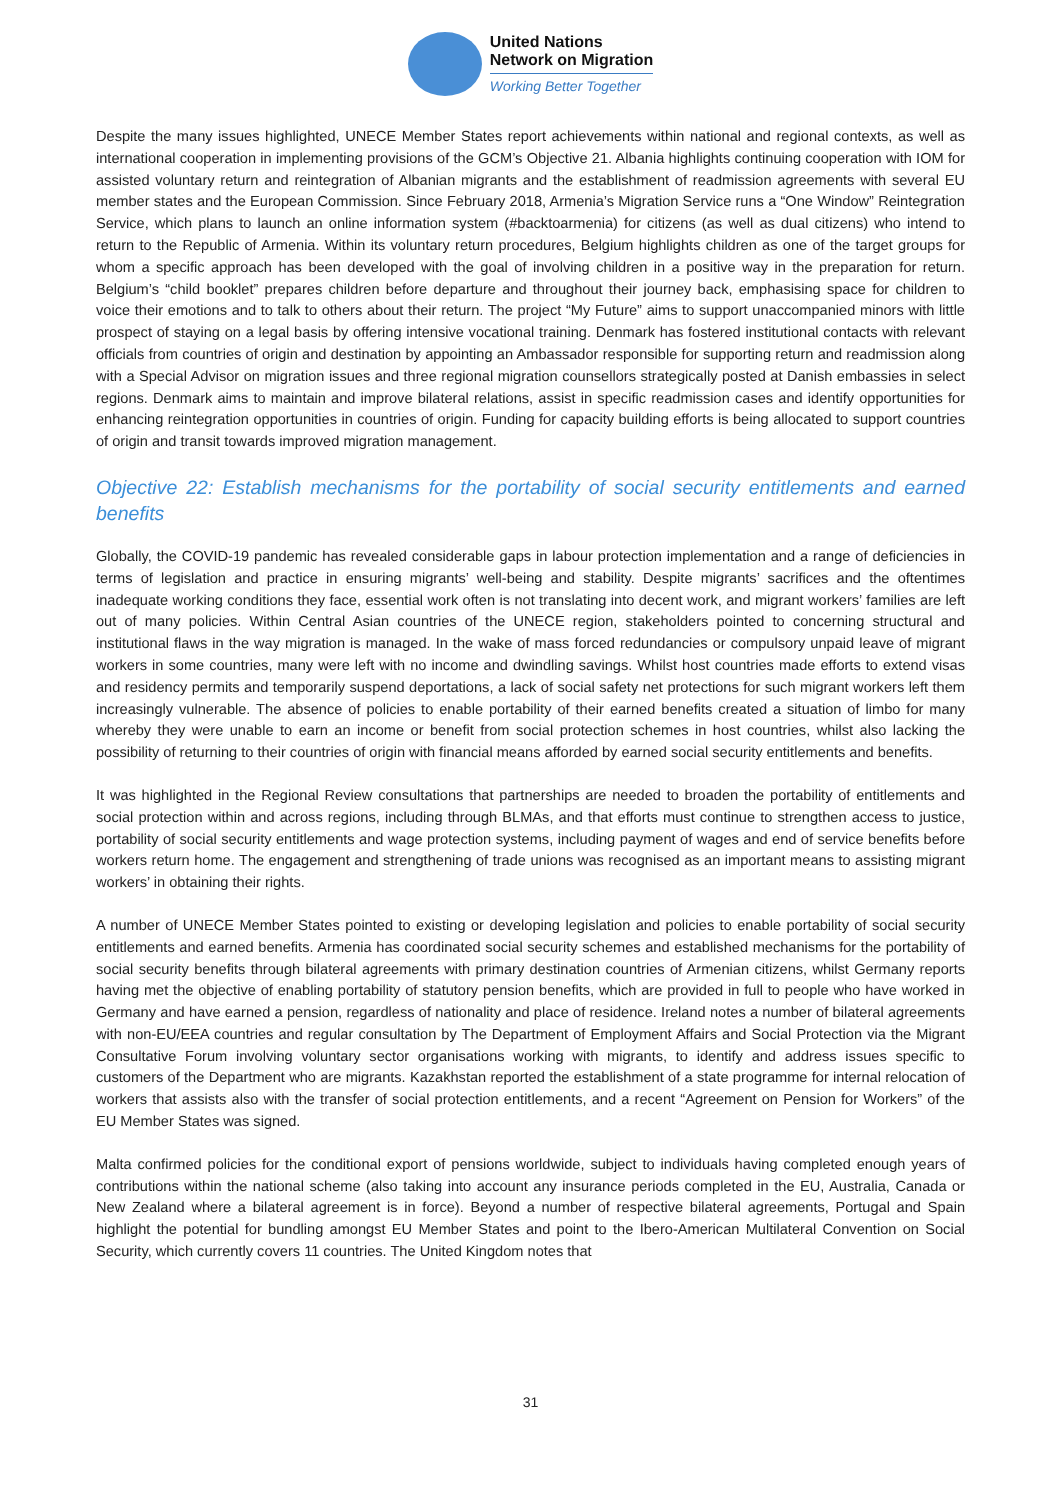United Nations
Network on Migration
Working Better Together
Despite the many issues highlighted, UNECE Member States report achievements within national and regional contexts, as well as international cooperation in implementing provisions of the GCM’s Objective 21. Albania highlights continuing cooperation with IOM for assisted voluntary return and reintegration of Albanian migrants and the establishment of readmission agreements with several EU member states and the European Commission. Since February 2018, Armenia’s Migration Service runs a “One Window” Reintegration Service, which plans to launch an online information system (#backtoarmenia) for citizens (as well as dual citizens) who intend to return to the Republic of Armenia. Within its voluntary return procedures, Belgium highlights children as one of the target groups for whom a specific approach has been developed with the goal of involving children in a positive way in the preparation for return. Belgium’s “child booklet” prepares children before departure and throughout their journey back, emphasising space for children to voice their emotions and to talk to others about their return. The project “My Future” aims to support unaccompanied minors with little prospect of staying on a legal basis by offering intensive vocational training. Denmark has fostered institutional contacts with relevant officials from countries of origin and destination by appointing an Ambassador responsible for supporting return and readmission along with a Special Advisor on migration issues and three regional migration counsellors strategically posted at Danish embassies in select regions. Denmark aims to maintain and improve bilateral relations, assist in specific readmission cases and identify opportunities for enhancing reintegration opportunities in countries of origin. Funding for capacity building efforts is being allocated to support countries of origin and transit towards improved migration management.
Objective 22: Establish mechanisms for the portability of social security entitlements and earned benefits
Globally, the COVID-19 pandemic has revealed considerable gaps in labour protection implementation and a range of deficiencies in terms of legislation and practice in ensuring migrants’ well-being and stability. Despite migrants’ sacrifices and the oftentimes inadequate working conditions they face, essential work often is not translating into decent work, and migrant workers’ families are left out of many policies. Within Central Asian countries of the UNECE region, stakeholders pointed to concerning structural and institutional flaws in the way migration is managed. In the wake of mass forced redundancies or compulsory unpaid leave of migrant workers in some countries, many were left with no income and dwindling savings. Whilst host countries made efforts to extend visas and residency permits and temporarily suspend deportations, a lack of social safety net protections for such migrant workers left them increasingly vulnerable. The absence of policies to enable portability of their earned benefits created a situation of limbo for many whereby they were unable to earn an income or benefit from social protection schemes in host countries, whilst also lacking the possibility of returning to their countries of origin with financial means afforded by earned social security entitlements and benefits.
It was highlighted in the Regional Review consultations that partnerships are needed to broaden the portability of entitlements and social protection within and across regions, including through BLMAs, and that efforts must continue to strengthen access to justice, portability of social security entitlements and wage protection systems, including payment of wages and end of service benefits before workers return home. The engagement and strengthening of trade unions was recognised as an important means to assisting migrant workers’ in obtaining their rights.
A number of UNECE Member States pointed to existing or developing legislation and policies to enable portability of social security entitlements and earned benefits. Armenia has coordinated social security schemes and established mechanisms for the portability of social security benefits through bilateral agreements with primary destination countries of Armenian citizens, whilst Germany reports having met the objective of enabling portability of statutory pension benefits, which are provided in full to people who have worked in Germany and have earned a pension, regardless of nationality and place of residence. Ireland notes a number of bilateral agreements with non-EU/EEA countries and regular consultation by The Department of Employment Affairs and Social Protection via the Migrant Consultative Forum involving voluntary sector organisations working with migrants, to identify and address issues specific to customers of the Department who are migrants. Kazakhstan reported the establishment of a state programme for internal relocation of workers that assists also with the transfer of social protection entitlements, and a recent “Agreement on Pension for Workers” of the EU Member States was signed.
Malta confirmed policies for the conditional export of pensions worldwide, subject to individuals having completed enough years of contributions within the national scheme (also taking into account any insurance periods completed in the EU, Australia, Canada or New Zealand where a bilateral agreement is in force). Beyond a number of respective bilateral agreements, Portugal and Spain highlight the potential for bundling amongst EU Member States and point to the Ibero-American Multilateral Convention on Social Security, which currently covers 11 countries. The United Kingdom notes that
31